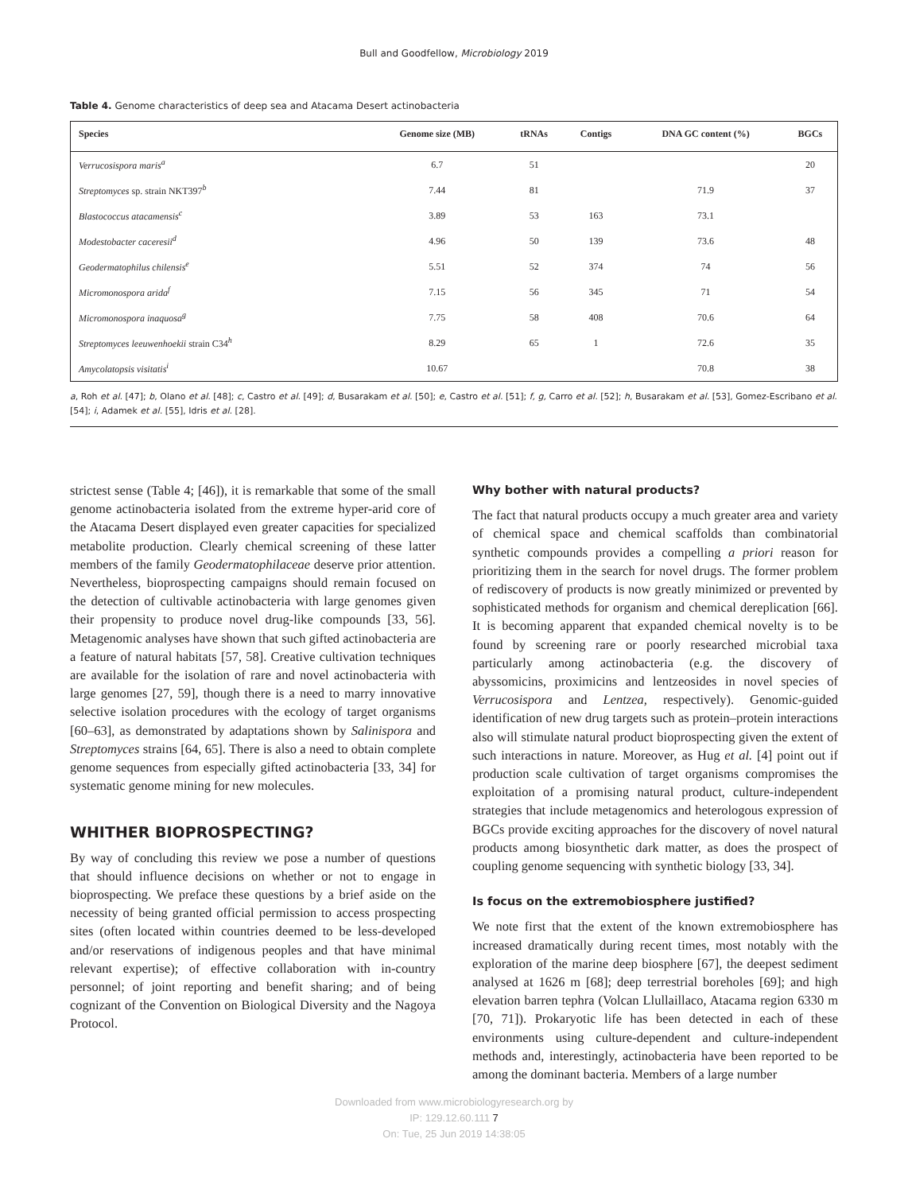Bull and Goodfellow, Microbiology 2019
Table 4. Genome characteristics of deep sea and Atacama Desert actinobacteria
| Species | Genome size (MB) | tRNAs | Contigs | DNA GC content (%) | BGCs |
| --- | --- | --- | --- | --- | --- |
| Verrucosispora maris<sup>a</sup> | 6.7 | 51 | | | 20 |
| Streptomyces sp. strain NKT397<sup>b</sup> | 7.44 | 81 | | 71.9 | 37 |
| Blastococcus atacamensis<sup>c</sup> | 3.89 | 53 | 163 | 73.1 | |
| Modestobacter caceresii<sup>d</sup> | 4.96 | 50 | 139 | 73.6 | 48 |
| Geodermatophilus chilensis<sup>e</sup> | 5.51 | 52 | 374 | 74 | 56 |
| Micromonospora arida<sup>f</sup> | 7.15 | 56 | 345 | 71 | 54 |
| Micromonospora inaquosa<sup>g</sup> | 7.75 | 58 | 408 | 70.6 | 64 |
| Streptomyces leeuwenhoekii strain C34<sup>h</sup> | 8.29 | 65 | 1 | 72.6 | 35 |
| Amycolatopsis visitatis<sup>i</sup> | 10.67 | | | 70.8 | 38 |
a, Roh et al. [47]; b, Olano et al. [48]; c, Castro et al. [49]; d, Busarakam et al. [50]; e, Castro et al. [51]; f, g, Carro et al. [52]; h, Busarakam et al. [53], Gomez-Escribano et al. [54]; i, Adamek et al. [55], Idris et al. [28].
strictest sense (Table 4; [46]), it is remarkable that some of the small genome actinobacteria isolated from the extreme hyper-arid core of the Atacama Desert displayed even greater capacities for specialized metabolite production. Clearly chemical screening of these latter members of the family Geodermatophilaceae deserve prior attention. Nevertheless, bioprospecting campaigns should remain focused on the detection of cultivable actinobacteria with large genomes given their propensity to produce novel drug-like compounds [33, 56]. Metagenomic analyses have shown that such gifted actinobacteria are a feature of natural habitats [57, 58]. Creative cultivation techniques are available for the isolation of rare and novel actinobacteria with large genomes [27, 59], though there is a need to marry innovative selective isolation procedures with the ecology of target organisms [60–63], as demonstrated by adaptations shown by Salinispora and Streptomyces strains [64, 65]. There is also a need to obtain complete genome sequences from especially gifted actinobacteria [33, 34] for systematic genome mining for new molecules.
WHITHER BIOPROSPECTING?
By way of concluding this review we pose a number of questions that should influence decisions on whether or not to engage in bioprospecting. We preface these questions by a brief aside on the necessity of being granted official permission to access prospecting sites (often located within countries deemed to be less-developed and/or reservations of indigenous peoples and that have minimal relevant expertise); of effective collaboration with in-country personnel; of joint reporting and benefit sharing; and of being cognizant of the Convention on Biological Diversity and the Nagoya Protocol.
Why bother with natural products?
The fact that natural products occupy a much greater area and variety of chemical space and chemical scaffolds than combinatorial synthetic compounds provides a compelling a priori reason for prioritizing them in the search for novel drugs. The former problem of rediscovery of products is now greatly minimized or prevented by sophisticated methods for organism and chemical dereplication [66]. It is becoming apparent that expanded chemical novelty is to be found by screening rare or poorly researched microbial taxa particularly among actinobacteria (e.g. the discovery of abyssomicins, proximicins and lentzeosides in novel species of Verrucosispora and Lentzea, respectively). Genomic-guided identification of new drug targets such as protein–protein interactions also will stimulate natural product bioprospecting given the extent of such interactions in nature. Moreover, as Hug et al. [4] point out if production scale cultivation of target organisms compromises the exploitation of a promising natural product, culture-independent strategies that include metagenomics and heterologous expression of BGCs provide exciting approaches for the discovery of novel natural products among biosynthetic dark matter, as does the prospect of coupling genome sequencing with synthetic biology [33, 34].
Is focus on the extremobiosphere justified?
We note first that the extent of the known extremobiosphere has increased dramatically during recent times, most notably with the exploration of the marine deep biosphere [67], the deepest sediment analysed at 1626 m [68]; deep terrestrial boreholes [69]; and high elevation barren tephra (Volcan Llullaillaco, Atacama region 6330 m [70, 71]). Prokaryotic life has been detected in each of these environments using culture-dependent and culture-independent methods and, interestingly, actinobacteria have been reported to be among the dominant bacteria. Members of a large number
Downloaded from www.microbiologyresearch.org by
IP: 129.12.60.111 7
On: Tue, 25 Jun 2019 14:38:05